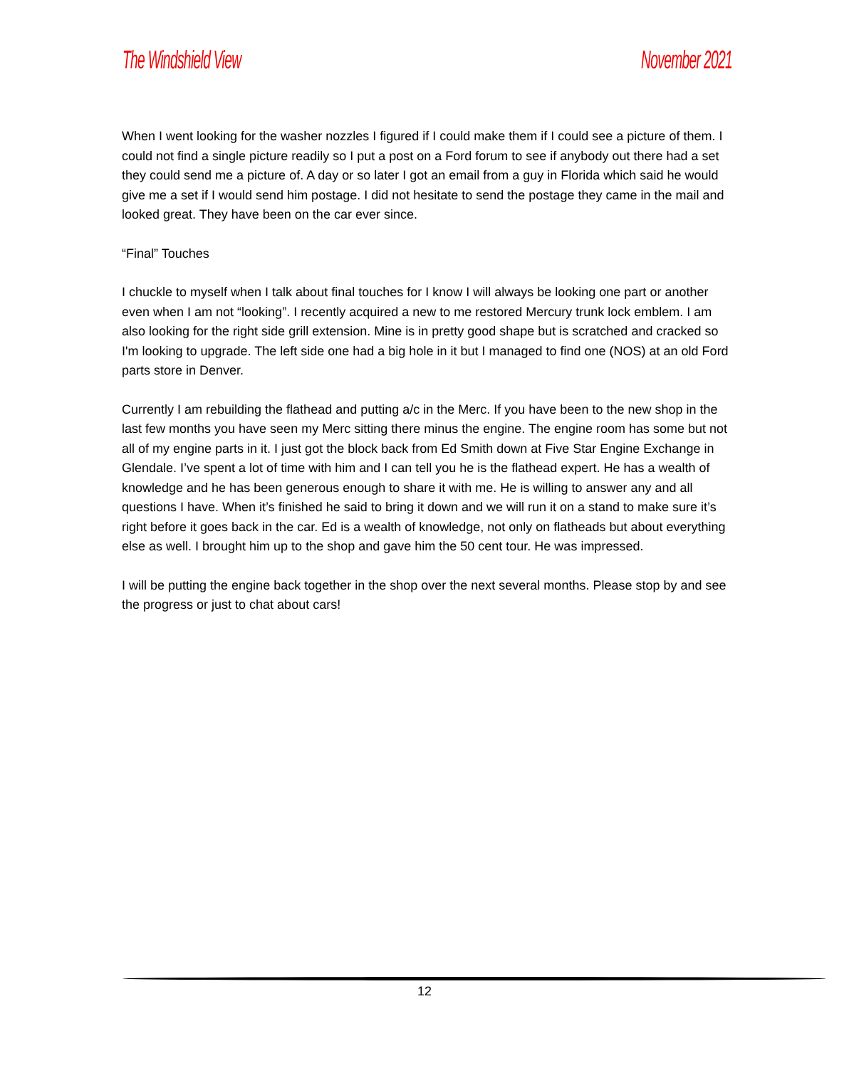The Windshield View November 2021
When I went looking for the washer nozzles I figured if I could make them if I could see a picture of them. I could not find a single picture readily so I put a post on a Ford forum to see if anybody out there had a set they could send me a picture of. A day or so later I got an email from a guy in Florida which said he would give me a set if I would send him postage. I did not hesitate to send the postage they came in the mail and looked great. They have been on the car ever since.
“Final” Touches
I chuckle to myself when I talk about final touches for I know I will always be looking one part or another even when I am not “looking”. I recently acquired a new to me restored Mercury trunk lock emblem. I am also looking for the right side grill extension. Mine is in pretty good shape but is scratched and cracked so I'm looking to upgrade. The left side one had a big hole in it but I managed to find one (NOS) at an old Ford parts store in Denver.
Currently I am rebuilding the flathead and putting a/c in the Merc. If you have been to the new shop in the last few months you have seen my Merc sitting there minus the engine. The engine room has some but not all of my engine parts in it. I just got the block back from Ed Smith down at Five Star Engine Exchange in Glendale. I’ve spent a lot of time with him and I can tell you he is the flathead expert. He has a wealth of knowledge and he has been generous enough to share it with me. He is willing to answer any and all questions I have. When it’s finished he said to bring it down and we will run it on a stand to make sure it’s right before it goes back in the car. Ed is a wealth of knowledge, not only on flatheads but about everything else as well. I brought him up to the shop and gave him the 50 cent tour. He was impressed.
I will be putting the engine back together in the shop over the next several months. Please stop by and see the progress or just to chat about cars!
12